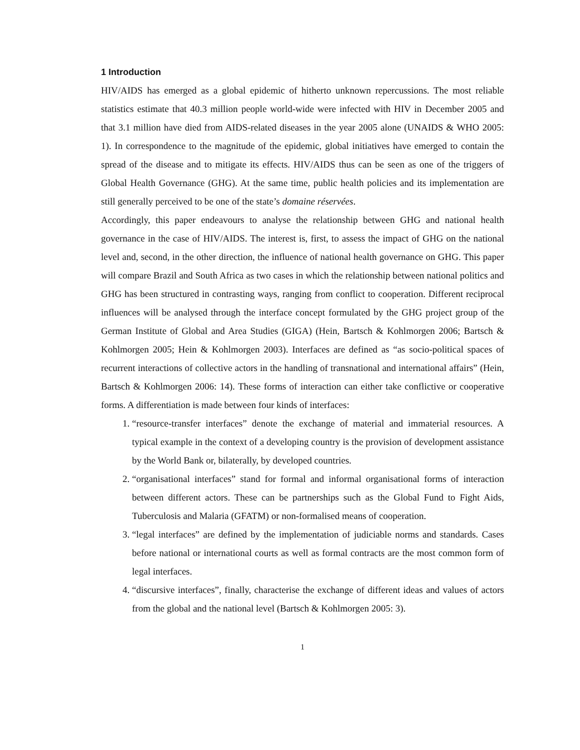1 Introduction
HIV/AIDS has emerged as a global epidemic of hitherto unknown repercussions. The most reliable statistics estimate that 40.3 million people world-wide were infected with HIV in December 2005 and that 3.1 million have died from AIDS-related diseases in the year 2005 alone (UNAIDS & WHO 2005: 1). In correspondence to the magnitude of the epidemic, global initiatives have emerged to contain the spread of the disease and to mitigate its effects. HIV/AIDS thus can be seen as one of the triggers of Global Health Governance (GHG). At the same time, public health policies and its implementation are still generally perceived to be one of the state’s domaine réservées.
Accordingly, this paper endeavours to analyse the relationship between GHG and national health governance in the case of HIV/AIDS. The interest is, first, to assess the impact of GHG on the national level and, second, in the other direction, the influence of national health governance on GHG. This paper will compare Brazil and South Africa as two cases in which the relationship between national politics and GHG has been structured in contrasting ways, ranging from conflict to cooperation. Different reciprocal influences will be analysed through the interface concept formulated by the GHG project group of the German Institute of Global and Area Studies (GIGA) (Hein, Bartsch & Kohlmorgen 2006; Bartsch & Kohlmorgen 2005; Hein & Kohlmorgen 2003). Interfaces are defined as “as socio-political spaces of recurrent interactions of collective actors in the handling of transnational and international affairs” (Hein, Bartsch & Kohlmorgen 2006: 14). These forms of interaction can either take conflictive or cooperative forms. A differentiation is made between four kinds of interfaces:
1. “resource-transfer interfaces” denote the exchange of material and immaterial resources. A typical example in the context of a developing country is the provision of development assistance by the World Bank or, bilaterally, by developed countries.
2. “organisational interfaces” stand for formal and informal organisational forms of interaction between different actors. These can be partnerships such as the Global Fund to Fight Aids, Tuberculosis and Malaria (GFATM) or non-formalised means of cooperation.
3. “legal interfaces” are defined by the implementation of judiciable norms and standards. Cases before national or international courts as well as formal contracts are the most common form of legal interfaces.
4. “discursive interfaces”, finally, characterise the exchange of different ideas and values of actors from the global and the national level (Bartsch & Kohlmorgen 2005: 3).
1